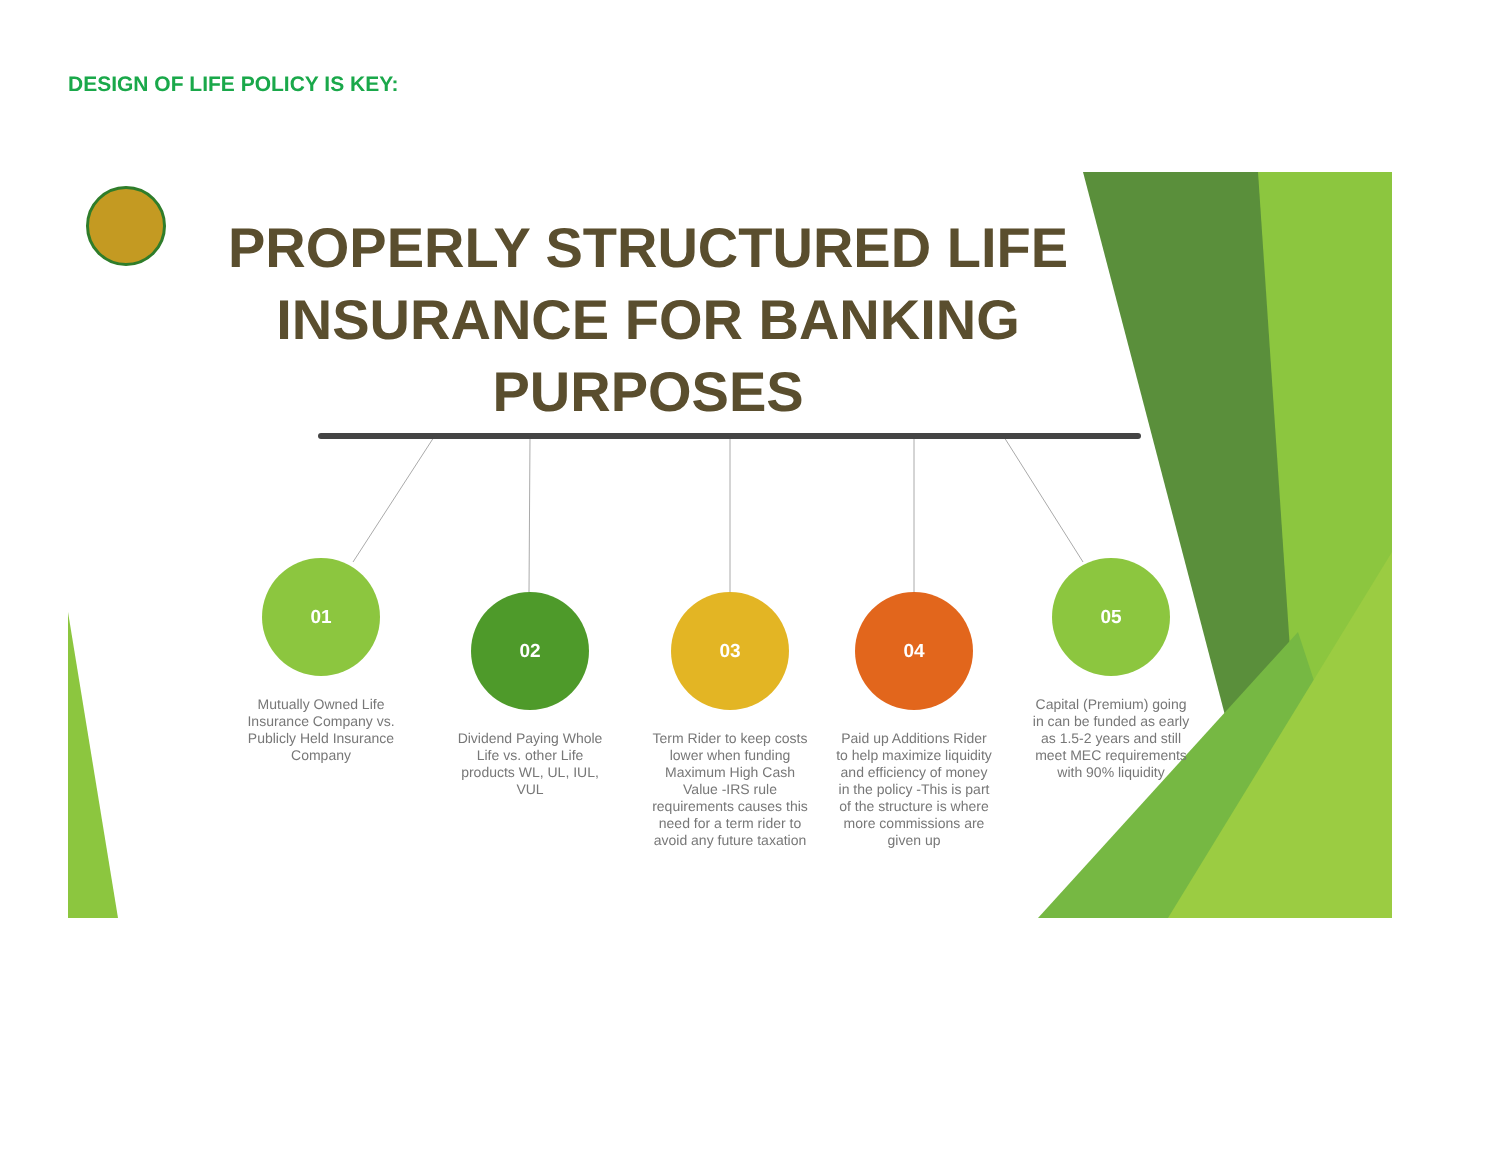DESIGN OF LIFE POLICY IS KEY:
PROPERLY STRUCTURED LIFE INSURANCE FOR BANKING PURPOSES
01
Mutually Owned Life Insurance Company vs. Publicly Held Insurance Company
02
Dividend Paying Whole Life vs. other Life products WL, UL, IUL, VUL
03
Term Rider to keep costs lower when funding Maximum High Cash Value -IRS rule requirements causes this need for a term rider to avoid any future taxation
04
Paid up Additions Rider to help maximize liquidity and efficiency of money in the policy -This is part of the structure is where more commissions are given up
05
Capital (Premium) going in can be funded as early as 1.5-2 years and still meet MEC requirements with 90% liquidity